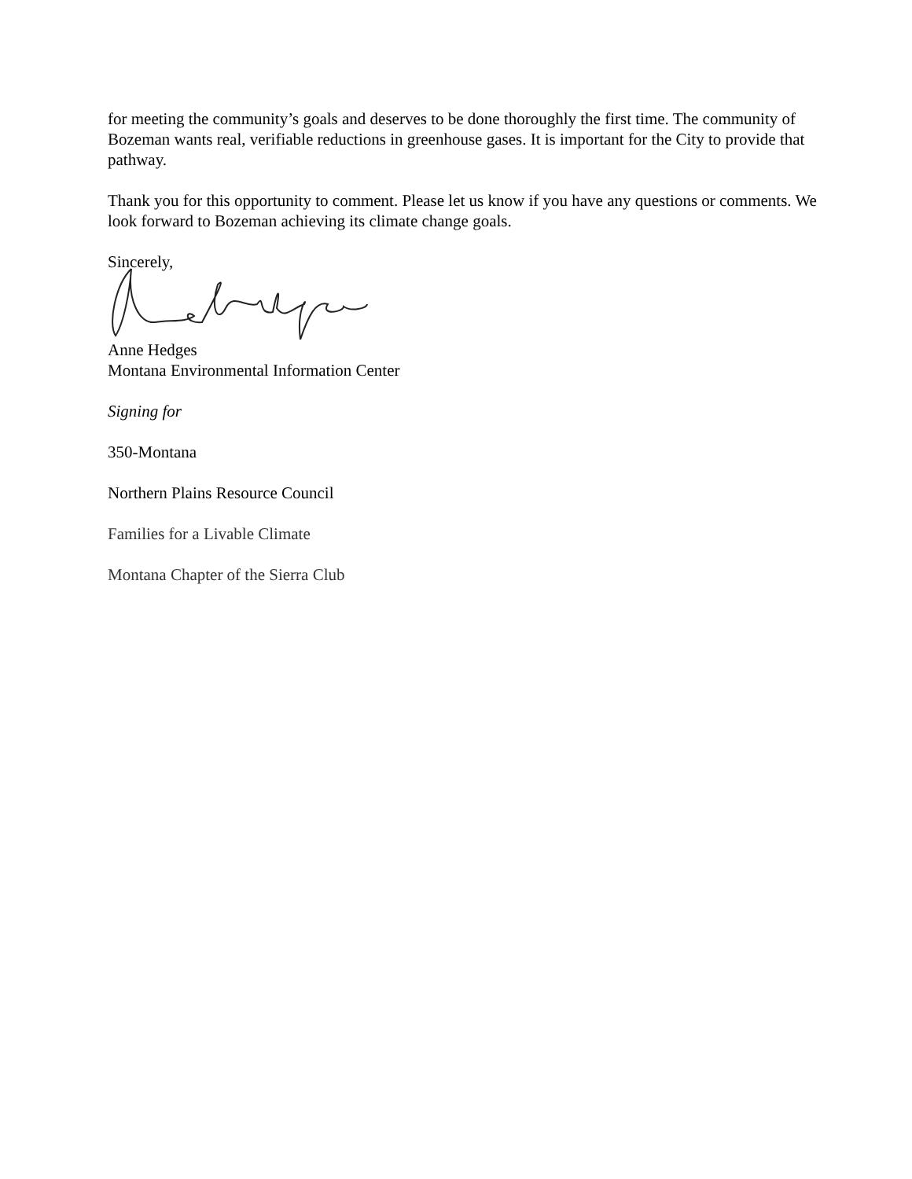for meeting the community’s goals and deserves to be done thoroughly the first time. The community of Bozeman wants real, verifiable reductions in greenhouse gases. It is important for the City to provide that pathway.
Thank you for this opportunity to comment. Please let us know if you have any questions or comments. We look forward to Bozeman achieving its climate change goals.
Sincerely,
Anne Hedges
Montana Environmental Information Center
Signing for
350-Montana
Northern Plains Resource Council
Families for a Livable Climate
Montana Chapter of the Sierra Club